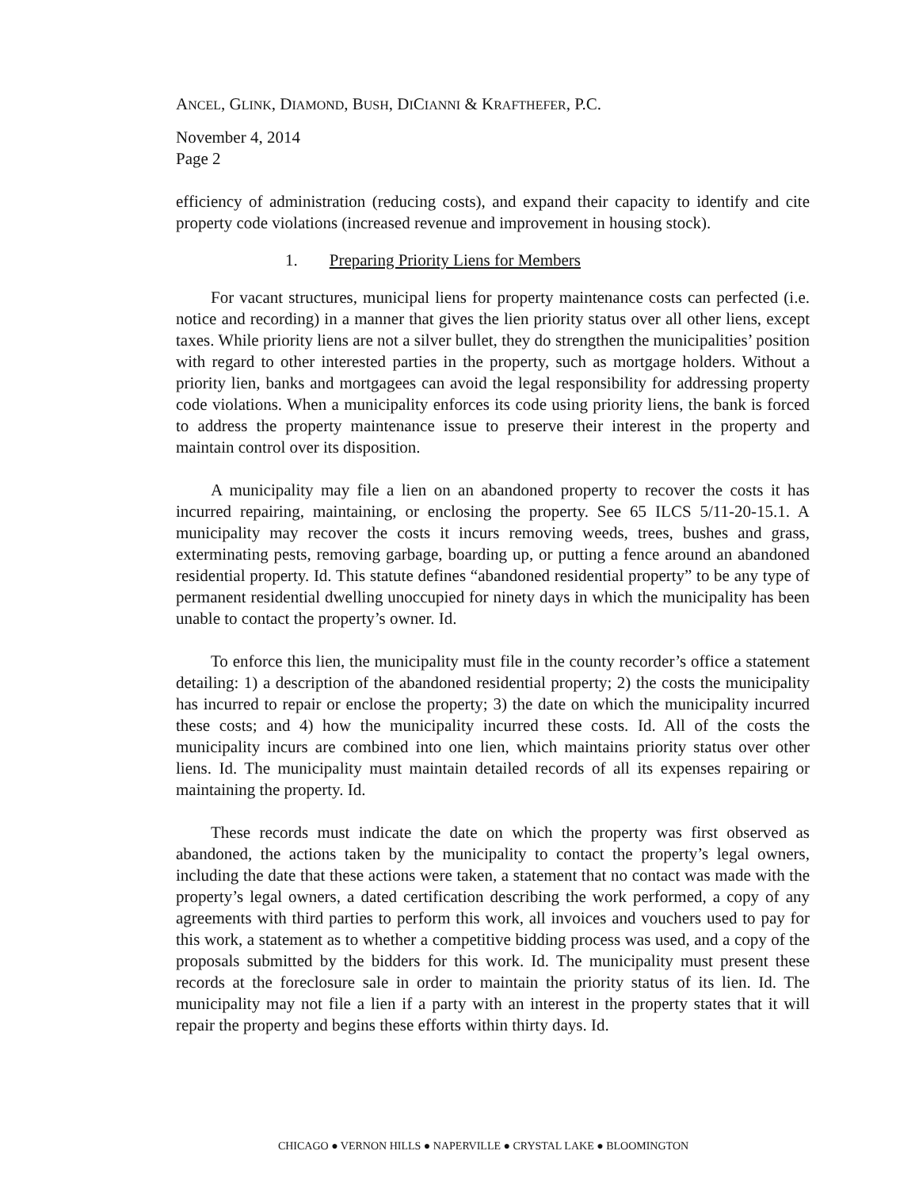ANCEL, GLINK, DIAMOND, BUSH, DICIANNI & KRAFTHEFER, P.C.
November 4, 2014
Page 2
efficiency of administration (reducing costs), and expand their capacity to identify and cite property code violations (increased revenue and improvement in housing stock).
1. Preparing Priority Liens for Members
For vacant structures, municipal liens for property maintenance costs can perfected (i.e. notice and recording) in a manner that gives the lien priority status over all other liens, except taxes. While priority liens are not a silver bullet, they do strengthen the municipalities’ position with regard to other interested parties in the property, such as mortgage holders. Without a priority lien, banks and mortgagees can avoid the legal responsibility for addressing property code violations. When a municipality enforces its code using priority liens, the bank is forced to address the property maintenance issue to preserve their interest in the property and maintain control over its disposition.
A municipality may file a lien on an abandoned property to recover the costs it has incurred repairing, maintaining, or enclosing the property. See 65 ILCS 5/11-20-15.1. A municipality may recover the costs it incurs removing weeds, trees, bushes and grass, exterminating pests, removing garbage, boarding up, or putting a fence around an abandoned residential property. Id. This statute defines “abandoned residential property” to be any type of permanent residential dwelling unoccupied for ninety days in which the municipality has been unable to contact the property’s owner. Id.
To enforce this lien, the municipality must file in the county recorder’s office a statement detailing: 1) a description of the abandoned residential property; 2) the costs the municipality has incurred to repair or enclose the property; 3) the date on which the municipality incurred these costs; and 4) how the municipality incurred these costs. Id. All of the costs the municipality incurs are combined into one lien, which maintains priority status over other liens. Id. The municipality must maintain detailed records of all its expenses repairing or maintaining the property. Id.
These records must indicate the date on which the property was first observed as abandoned, the actions taken by the municipality to contact the property’s legal owners, including the date that these actions were taken, a statement that no contact was made with the property’s legal owners, a dated certification describing the work performed, a copy of any agreements with third parties to perform this work, all invoices and vouchers used to pay for this work, a statement as to whether a competitive bidding process was used, and a copy of the proposals submitted by the bidders for this work. Id. The municipality must present these records at the foreclosure sale in order to maintain the priority status of its lien. Id. The municipality may not file a lien if a party with an interest in the property states that it will repair the property and begins these efforts within thirty days. Id.
CHICAGO ● VERNON HILLS ● NAPERVILLE ● CRYSTAL LAKE ● BLOOMINGTON